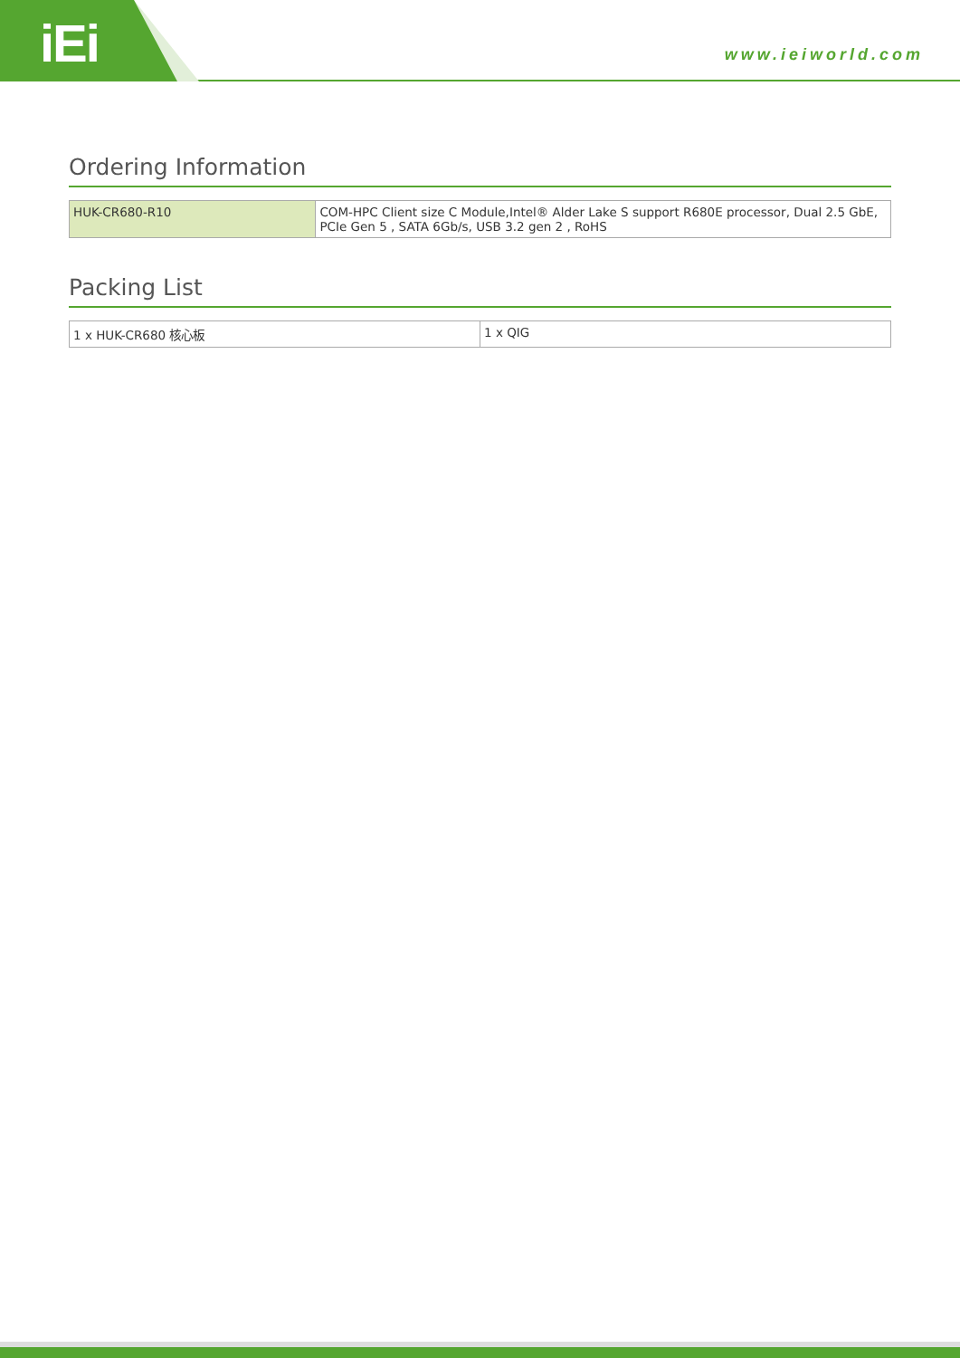iEi www.ieiworld.com
Ordering Information
| HUK-CR680-R10 | COM-HPC Client size C Module,Intel® Alder Lake S support R680E processor, Dual 2.5 GbE, PCIe Gen 5 , SATA 6Gb/s, USB 3.2 gen 2 , RoHS |
Packing List
| 1 x HUK-CR680 核心板 | 1 x QIG |